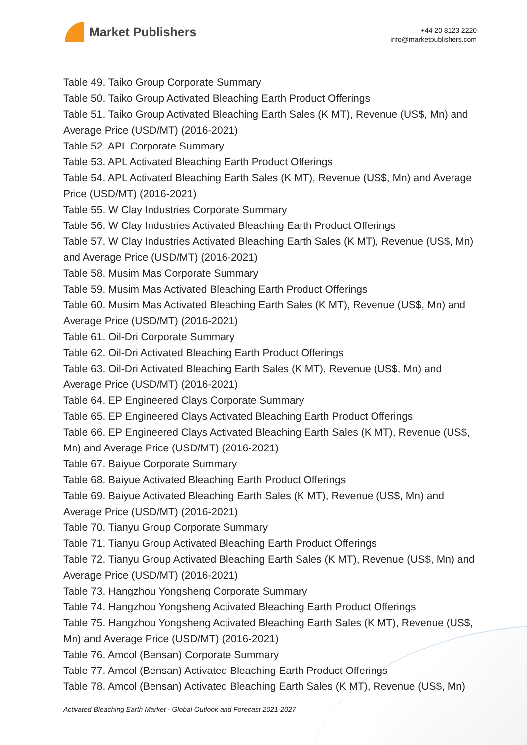Market Publishers
+44 20 8123 2220
info@marketpublishers.com
Table 49. Taiko Group Corporate Summary
Table 50. Taiko Group Activated Bleaching Earth Product Offerings
Table 51. Taiko Group Activated Bleaching Earth Sales (K MT), Revenue (US$, Mn) and Average Price (USD/MT) (2016-2021)
Table 52. APL Corporate Summary
Table 53. APL Activated Bleaching Earth Product Offerings
Table 54. APL Activated Bleaching Earth Sales (K MT), Revenue (US$, Mn) and Average Price (USD/MT) (2016-2021)
Table 55. W Clay Industries Corporate Summary
Table 56. W Clay Industries Activated Bleaching Earth Product Offerings
Table 57. W Clay Industries Activated Bleaching Earth Sales (K MT), Revenue (US$, Mn) and Average Price (USD/MT) (2016-2021)
Table 58. Musim Mas Corporate Summary
Table 59. Musim Mas Activated Bleaching Earth Product Offerings
Table 60. Musim Mas Activated Bleaching Earth Sales (K MT), Revenue (US$, Mn) and Average Price (USD/MT) (2016-2021)
Table 61. Oil-Dri Corporate Summary
Table 62. Oil-Dri Activated Bleaching Earth Product Offerings
Table 63. Oil-Dri Activated Bleaching Earth Sales (K MT), Revenue (US$, Mn) and Average Price (USD/MT) (2016-2021)
Table 64. EP Engineered Clays Corporate Summary
Table 65. EP Engineered Clays Activated Bleaching Earth Product Offerings
Table 66. EP Engineered Clays Activated Bleaching Earth Sales (K MT), Revenue (US$, Mn) and Average Price (USD/MT) (2016-2021)
Table 67. Baiyue Corporate Summary
Table 68. Baiyue Activated Bleaching Earth Product Offerings
Table 69. Baiyue Activated Bleaching Earth Sales (K MT), Revenue (US$, Mn) and Average Price (USD/MT) (2016-2021)
Table 70. Tianyu Group Corporate Summary
Table 71. Tianyu Group Activated Bleaching Earth Product Offerings
Table 72. Tianyu Group Activated Bleaching Earth Sales (K MT), Revenue (US$, Mn) and Average Price (USD/MT) (2016-2021)
Table 73. Hangzhou Yongsheng Corporate Summary
Table 74. Hangzhou Yongsheng Activated Bleaching Earth Product Offerings
Table 75. Hangzhou Yongsheng Activated Bleaching Earth Sales (K MT), Revenue (US$, Mn) and Average Price (USD/MT) (2016-2021)
Table 76. Amcol (Bensan) Corporate Summary
Table 77. Amcol (Bensan) Activated Bleaching Earth Product Offerings
Table 78. Amcol (Bensan) Activated Bleaching Earth Sales (K MT), Revenue (US$, Mn)
Activated Bleaching Earth Market - Global Outlook and Forecast 2021-2027